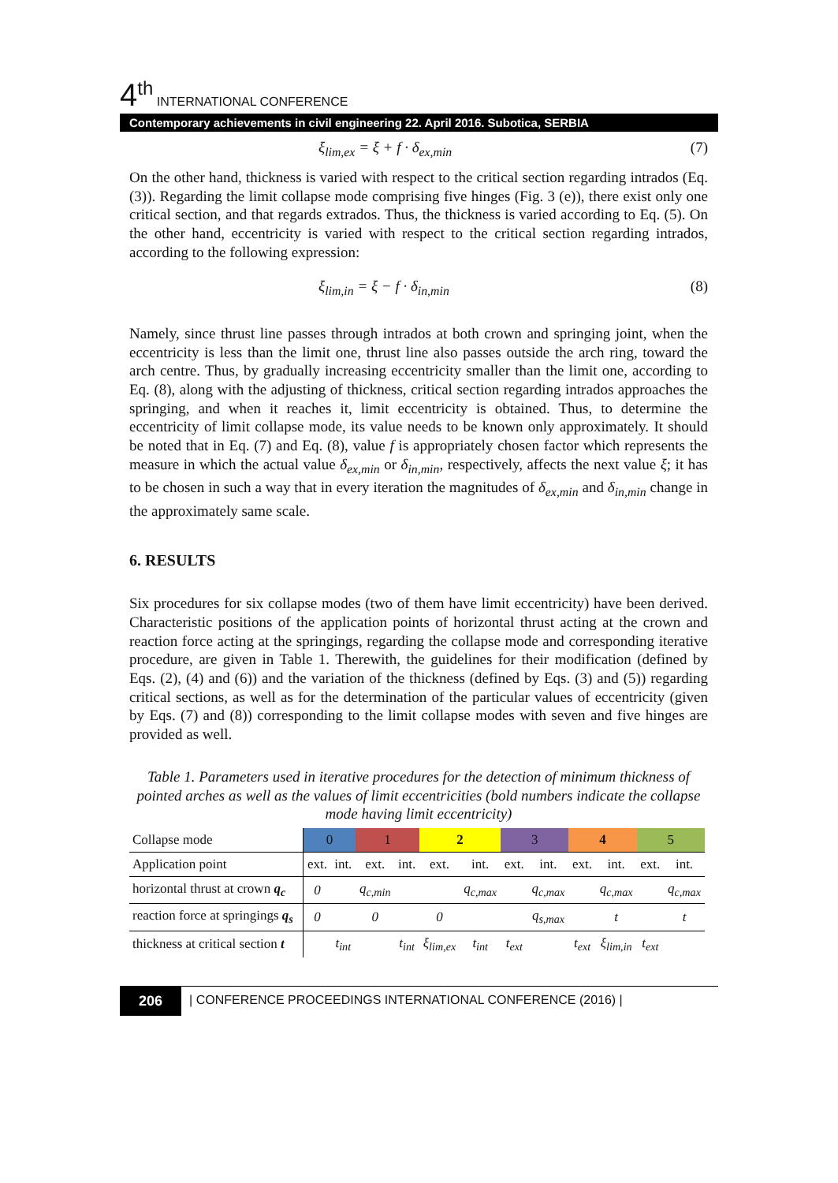4<sup>th</sup> INTERNATIONAL CONFERENCE
Contemporary achievements in civil engineering 22. April 2016. Subotica, SERBIA
ξ<sub>lim,ex</sub> = ξ + f · δ<sub>ex,min</sub> (7)
On the other hand, thickness is varied with respect to the critical section regarding intrados (Eq. (3)). Regarding the limit collapse mode comprising five hinges (Fig. 3 (e)), there exist only one critical section, and that regards extrados. Thus, the thickness is varied according to Eq. (5). On the other hand, eccentricity is varied with respect to the critical section regarding intrados, according to the following expression:
ξ<sub>lim,in</sub> = ξ − f · δ<sub>in,min</sub> (8)
Namely, since thrust line passes through intrados at both crown and springing joint, when the eccentricity is less than the limit one, thrust line also passes outside the arch ring, toward the arch centre. Thus, by gradually increasing eccentricity smaller than the limit one, according to Eq. (8), along with the adjusting of thickness, critical section regarding intrados approaches the springing, and when it reaches it, limit eccentricity is obtained. Thus, to determine the eccentricity of limit collapse mode, its value needs to be known only approximately. It should be noted that in Eq. (7) and Eq. (8), value f is appropriately chosen factor which represents the measure in which the actual value δ<sub>ex,min</sub> or δ<sub>in,min</sub>, respectively, affects the next value ξ; it has to be chosen in such a way that in every iteration the magnitudes of δ<sub>ex,min</sub> and δ<sub>in,min</sub> change in the approximately same scale.
6. RESULTS
Six procedures for six collapse modes (two of them have limit eccentricity) have been derived. Characteristic positions of the application points of horizontal thrust acting at the crown and reaction force acting at the springings, regarding the collapse mode and corresponding iterative procedure, are given in Table 1. Therewith, the guidelines for their modification (defined by Eqs. (2), (4) and (6)) and the variation of the thickness (defined by Eqs. (3) and (5)) regarding critical sections, as well as for the determination of the particular values of eccentricity (given by Eqs. (7) and (8)) corresponding to the limit collapse modes with seven and five hinges are provided as well.
Table 1. Parameters used in iterative procedures for the detection of minimum thickness of pointed arches as well as the values of limit eccentricities (bold numbers indicate the collapse mode having limit eccentricity)
| Collapse mode | 0 | | 1 | | 2 | | 3 | | 4 | | 5 | |
| Application point | ext. | int. | ext. | int. | ext. | int. | ext. | int. | ext. | int. | ext. | int. |
| horizontal thrust at crown q<sub>c</sub> | 0 | | q<sub>c,min</sub> | | | q<sub>c,max</sub> | | q<sub>c,max</sub> | | q<sub>c,max</sub> | | q<sub>c,max</sub> |
| reaction force at springings q<sub>s</sub> | 0 | | 0 | | 0 | | | q<sub>s,max</sub> | | t | | t |
| thickness at critical section t | | t<sub>int</sub> | | t<sub>int</sub> | ξ<sub>lim,ex</sub> | t<sub>int</sub> | t<sub>ext</sub> | | t<sub>ext</sub> | ξ<sub>lim,in</sub> | t<sub>ext</sub> | |
206 | CONFERENCE PROCEEDINGS INTERNATIONAL CONFERENCE (2016) |